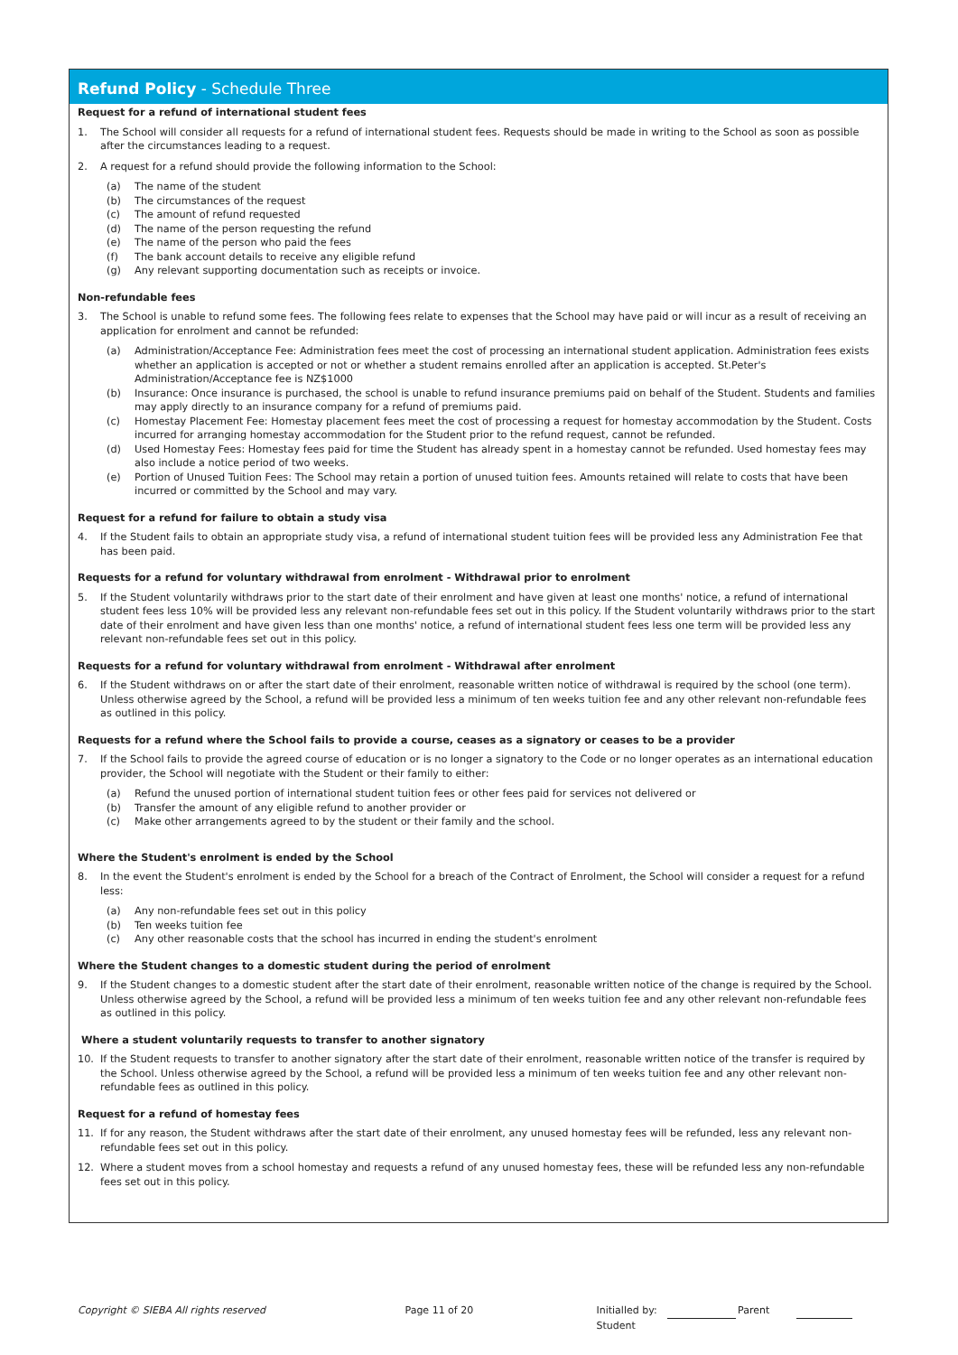Refund Policy - Schedule Three
Request for a refund of international student fees
1. The School will consider all requests for a refund of international student fees. Requests should be made in writing to the School as soon as possible after the circumstances leading to a request.
2. A request for a refund should provide the following information to the School:
(a) The name of the student
(b) The circumstances of the request
(c) The amount of refund requested
(d) The name of the person requesting the refund
(e) The name of the person who paid the fees
(f) The bank account details to receive any eligible refund
(g) Any relevant supporting documentation such as receipts or invoice.
Non-refundable fees
3. The School is unable to refund some fees. The following fees relate to expenses that the School may have paid or will incur as a result of receiving an application for enrolment and cannot be refunded:
(a) Administration/Acceptance Fee: Administration fees meet the cost of processing an international student application. Administration fees exists whether an application is accepted or not or whether a student remains enrolled after an application is accepted. St.Peter's Administration/Acceptance fee is NZ$1000
(b) Insurance: Once insurance is purchased, the school is unable to refund insurance premiums paid on behalf of the Student. Students and families may apply directly to an insurance company for a refund of premiums paid.
(c) Homestay Placement Fee: Homestay placement fees meet the cost of processing a request for homestay accommodation by the Student. Costs incurred for arranging homestay accommodation for the Student prior to the refund request, cannot be refunded.
(d) Used Homestay Fees: Homestay fees paid for time the Student has already spent in a homestay cannot be refunded. Used homestay fees may also include a notice period of two weeks.
(e) Portion of Unused Tuition Fees: The School may retain a portion of unused tuition fees. Amounts retained will relate to costs that have been incurred or committed by the School and may vary.
Request for a refund for failure to obtain a study visa
4. If the Student fails to obtain an appropriate study visa, a refund of international student tuition fees will be provided less any Administration Fee that has been paid.
Requests for a refund for voluntary withdrawal from enrolment - Withdrawal prior to enrolment
5. If the Student voluntarily withdraws prior to the start date of their enrolment and have given at least one months' notice, a refund of international student fees less 10% will be provided less any relevant non-refundable fees set out in this policy. If the Student voluntarily withdraws prior to the start date of their enrolment and have given less than one months' notice, a refund of international student fees less one term will be provided less any relevant non-refundable fees set out in this policy.
Requests for a refund for voluntary withdrawal from enrolment - Withdrawal after enrolment
6. If the Student withdraws on or after the start date of their enrolment, reasonable written notice of withdrawal is required by the school (one term). Unless otherwise agreed by the School, a refund will be provided less a minimum of ten weeks tuition fee and any other relevant non-refundable fees as outlined in this policy.
Requests for a refund where the School fails to provide a course, ceases as a signatory or ceases to be a provider
7. If the School fails to provide the agreed course of education or is no longer a signatory to the Code or no longer operates as an international education provider, the School will negotiate with the Student or their family to either:
(a) Refund the unused portion of international student tuition fees or other fees paid for services not delivered or
(b) Transfer the amount of any eligible refund to another provider or
(c) Make other arrangements agreed to by the student or their family and the school.
Where the Student's enrolment is ended by the School
8. In the event the Student's enrolment is ended by the School for a breach of the Contract of Enrolment, the School will consider a request for a refund less:
(a) Any non-refundable fees set out in this policy
(b) Ten weeks tuition fee
(c) Any other reasonable costs that the school has incurred in ending the student's enrolment
Where the Student changes to a domestic student during the period of enrolment
9. If the Student changes to a domestic student after the start date of their enrolment, reasonable written notice of the change is required by the School. Unless otherwise agreed by the School, a refund will be provided less a minimum of ten weeks tuition fee and any other relevant non-refundable fees as outlined in this policy.
Where a student voluntarily requests to transfer to another signatory
10. If the Student requests to transfer to another signatory after the start date of their enrolment, reasonable written notice of the transfer is required by the School. Unless otherwise agreed by the School, a refund will be provided less a minimum of ten weeks tuition fee and any other relevant non-refundable fees as outlined in this policy.
Request for a refund of homestay fees
11. If for any reason, the Student withdraws after the start date of their enrolment, any unused homestay fees will be refunded, less any relevant non-refundable fees set out in this policy.
12. Where a student moves from a school homestay and requests a refund of any unused homestay fees, these will be refunded less any non-refundable fees set out in this policy.
Copyright © SIEBA All rights reserved Page 11 of 20 Initialled by: Parent Student